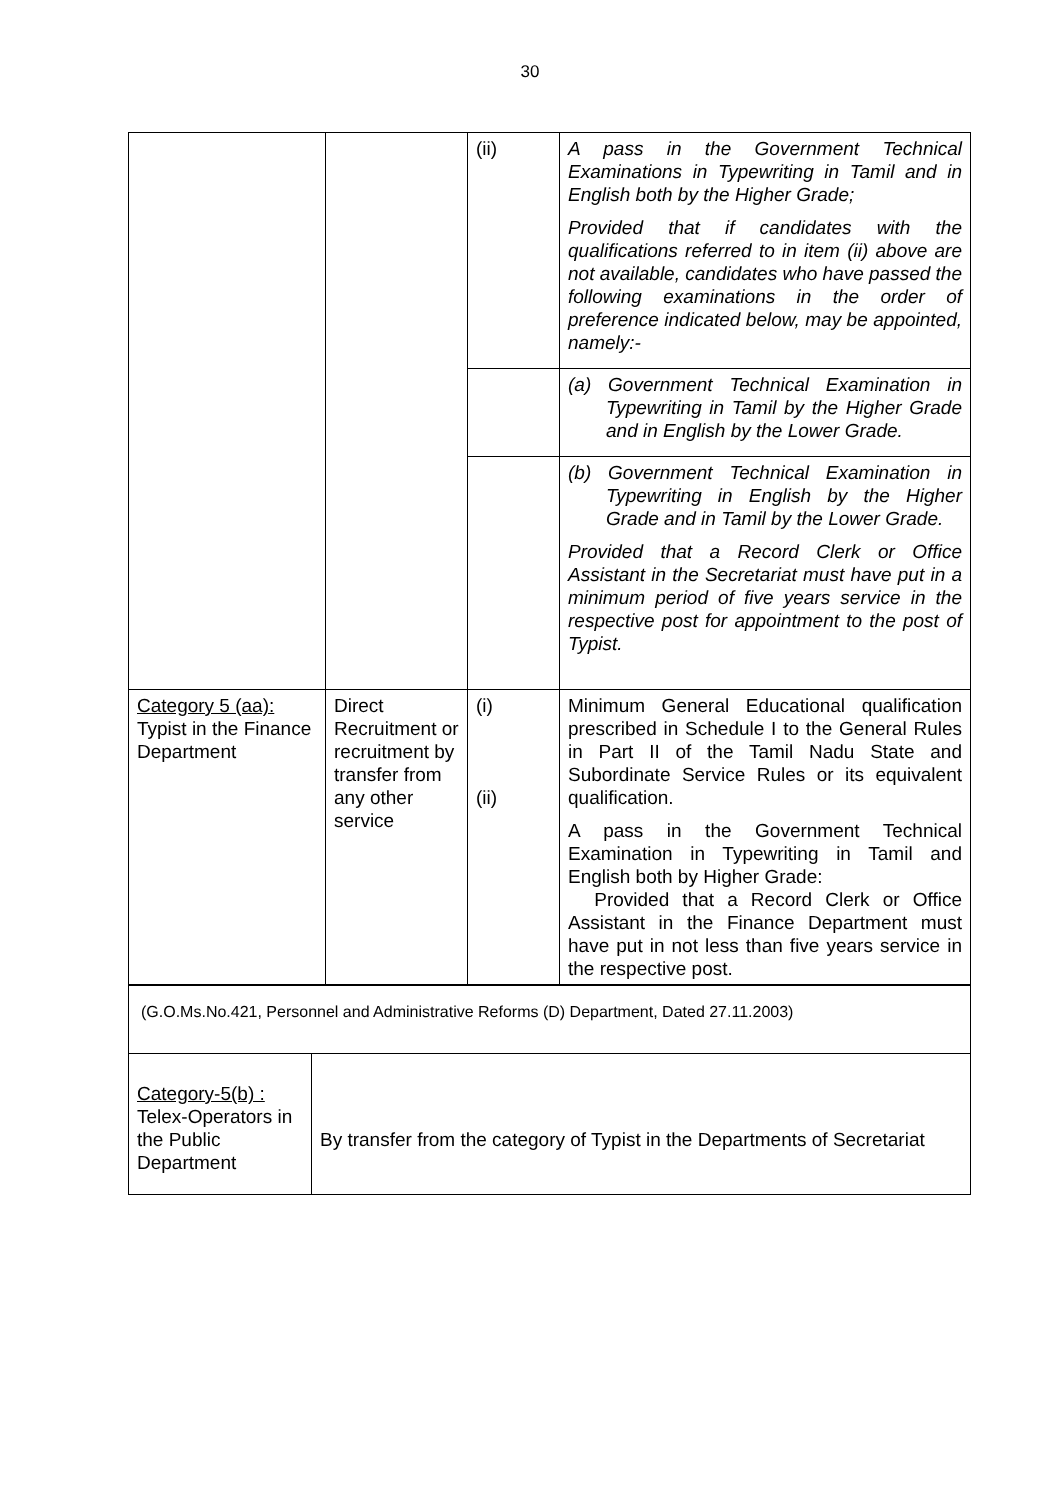30
| | | (ii) | A pass in the Government Technical Examinations in Typewriting in Tamil and in English both by the Higher Grade; Provided that if candidates with the qualifications referred to in item (ii) above are not available, candidates who have passed the following examinations in the order of preference indicated below, may be appointed, namely:- |
| | | | (a) Government Technical Examination in Typewriting in Tamil by the Higher Grade and in English by the Lower Grade. |
| | | | (b) Government Technical Examination in Typewriting in English by the Higher Grade and in Tamil by the Lower Grade. Provided that a Record Clerk or Office Assistant in the Secretariat must have put in a minimum period of five years service in the respective post for appointment to the post of Typist. |
| Category 5 (aa): Typist in the Finance Department | Direct Recruitment or recruitment by transfer from any other service | (i) (ii) | Minimum General Educational qualification prescribed in Schedule I to the General Rules in Part II of the Tamil Nadu State and Subordinate Service Rules or its equivalent qualification. A pass in the Government Technical Examination in Typewriting in Tamil and English both by Higher Grade: Provided that a Record Clerk or Office Assistant in the Finance Department must have put in not less than five years service in the respective post. |
| (G.O.Ms.No.421, Personnel and Administrative Reforms (D) Department, Dated 27.11.2003) | |
| Category-5(b) : Telex-Operators in the Public Department | By transfer from the category of Typist in the Departments of Secretariat |